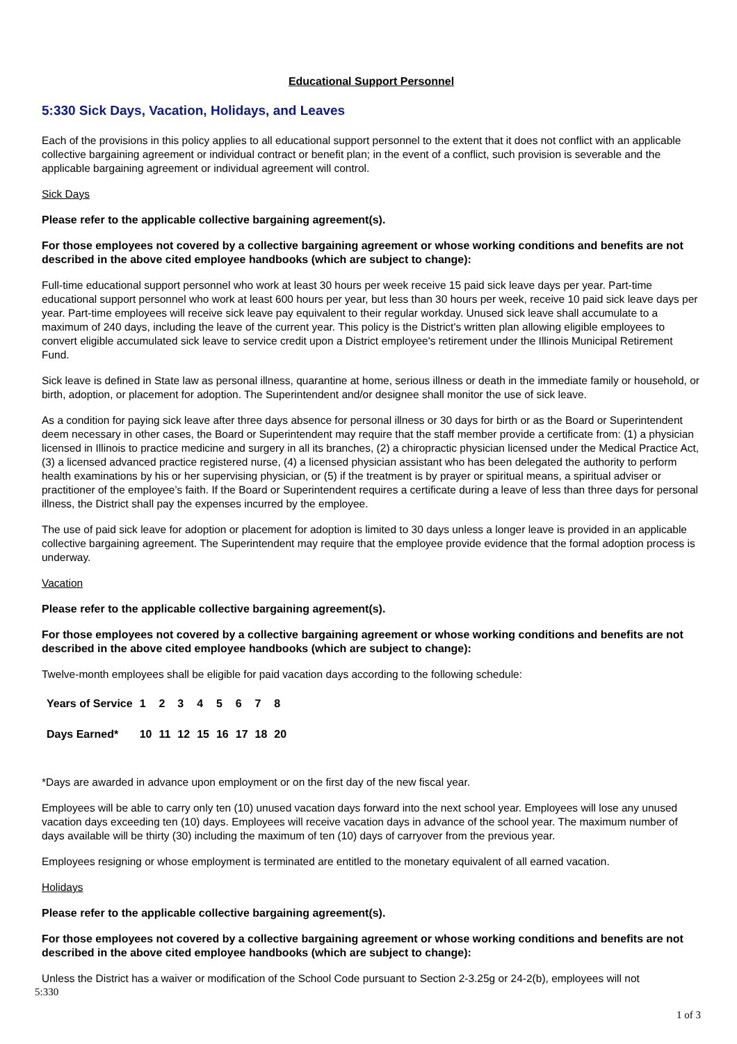Educational Support Personnel
5:330 Sick Days, Vacation, Holidays, and Leaves
Each of the provisions in this policy applies to all educational support personnel to the extent that it does not conflict with an applicable collective bargaining agreement or individual contract or benefit plan; in the event of a conflict, such provision is severable and the applicable bargaining agreement or individual agreement will control.
Sick Days
Please refer to the applicable collective bargaining agreement(s).
For those employees not covered by a collective bargaining agreement or whose working conditions and benefits are not described in the above cited employee handbooks (which are subject to change):
Full-time educational support personnel who work at least 30 hours per week receive 15 paid sick leave days per year. Part-time educational support personnel who work at least 600 hours per year, but less than 30 hours per week, receive 10 paid sick leave days per year. Part-time employees will receive sick leave pay equivalent to their regular workday. Unused sick leave shall accumulate to a maximum of 240 days, including the leave of the current year. This policy is the District's written plan allowing eligible employees to convert eligible accumulated sick leave to service credit upon a District employee's retirement under the Illinois Municipal Retirement Fund.
Sick leave is defined in State law as personal illness, quarantine at home, serious illness or death in the immediate family or household, or birth, adoption, or placement for adoption. The Superintendent and/or designee shall monitor the use of sick leave.
As a condition for paying sick leave after three days absence for personal illness or 30 days for birth or as the Board or Superintendent deem necessary in other cases, the Board or Superintendent may require that the staff member provide a certificate from: (1) a physician licensed in Illinois to practice medicine and surgery in all its branches, (2) a chiropractic physician licensed under the Medical Practice Act, (3) a licensed advanced practice registered nurse, (4) a licensed physician assistant who has been delegated the authority to perform health examinations by his or her supervising physician, or (5) if the treatment is by prayer or spiritual means, a spiritual adviser or practitioner of the employee’s faith. If the Board or Superintendent requires a certificate during a leave of less than three days for personal illness, the District shall pay the expenses incurred by the employee.
The use of paid sick leave for adoption or placement for adoption is limited to 30 days unless a longer leave is provided in an applicable collective bargaining agreement. The Superintendent may require that the employee provide evidence that the formal adoption process is underway.
Vacation
Please refer to the applicable collective bargaining agreement(s).
For those employees not covered by a collective bargaining agreement or whose working conditions and benefits are not described in the above cited employee handbooks (which are subject to change):
Twelve-month employees shall be eligible for paid vacation days according to the following schedule:
| Years of Service | 1 | 2 | 3 | 4 | 5 | 6 | 7 | 8 |
| Days Earned* | 10 | 11 | 12 | 15 | 16 | 17 | 18 | 20 |
*Days are awarded in advance upon employment or on the first day of the new fiscal year.
Employees will be able to carry only ten (10) unused vacation days forward into the next school year. Employees will lose any unused vacation days exceeding ten (10) days. Employees will receive vacation days in advance of the school year. The maximum number of days available will be thirty (30) including the maximum of ten (10) days of carryover from the previous year.
Employees resigning or whose employment is terminated are entitled to the monetary equivalent of all earned vacation.
Holidays
Please refer to the applicable collective bargaining agreement(s).
For those employees not covered by a collective bargaining agreement or whose working conditions and benefits are not described in the above cited employee handbooks (which are subject to change):
Unless the District has a waiver or modification of the School Code pursuant to Section 2-3.25g or 24-2(b), employees will not
5:330
1 of 3